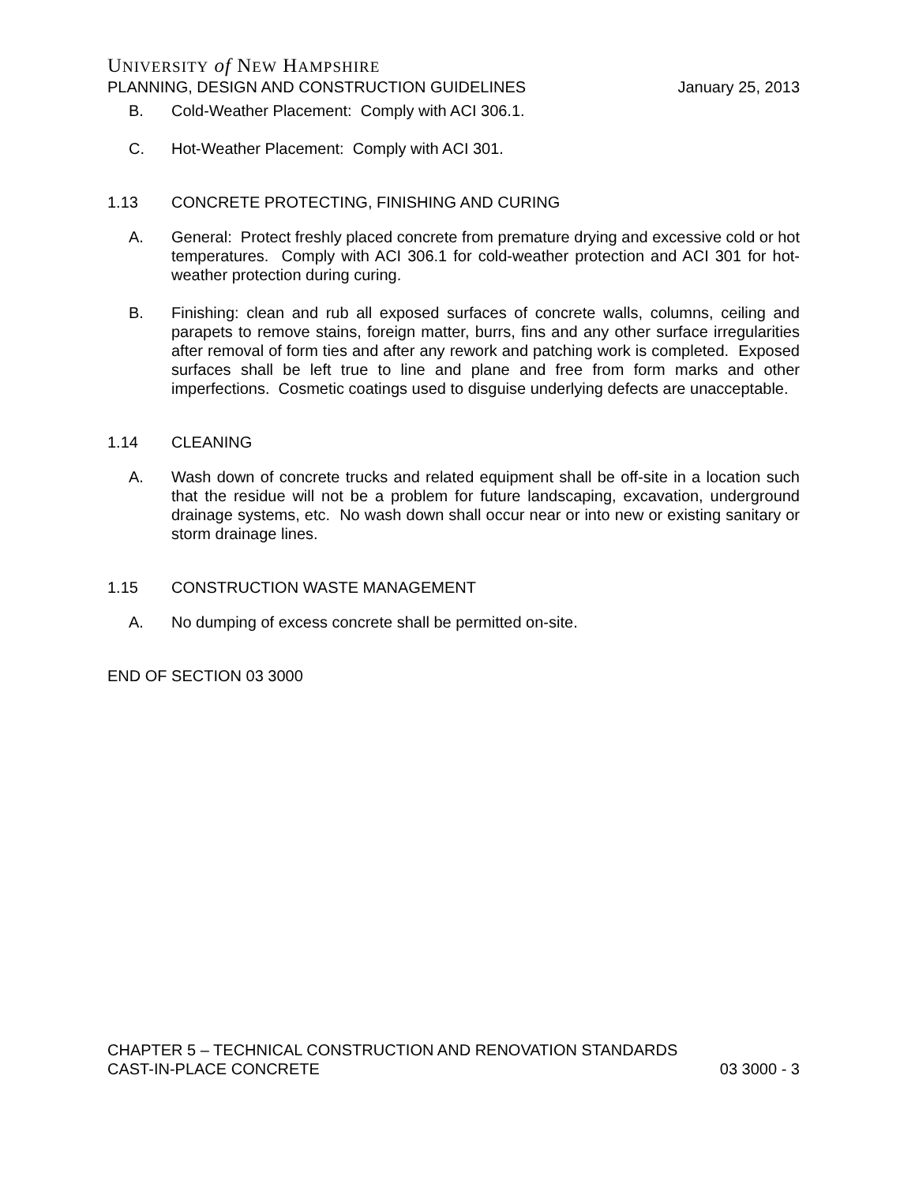UNIVERSITY of NEW HAMPSHIRE
PLANNING, DESIGN AND CONSTRUCTION GUIDELINES January 25, 2013
B. Cold-Weather Placement: Comply with ACI 306.1.
C. Hot-Weather Placement: Comply with ACI 301.
1.13 CONCRETE PROTECTING, FINISHING AND CURING
A. General: Protect freshly placed concrete from premature drying and excessive cold or hot temperatures. Comply with ACI 306.1 for cold-weather protection and ACI 301 for hot-weather protection during curing.
B. Finishing: clean and rub all exposed surfaces of concrete walls, columns, ceiling and parapets to remove stains, foreign matter, burrs, fins and any other surface irregularities after removal of form ties and after any rework and patching work is completed. Exposed surfaces shall be left true to line and plane and free from form marks and other imperfections. Cosmetic coatings used to disguise underlying defects are unacceptable.
1.14 CLEANING
A. Wash down of concrete trucks and related equipment shall be off-site in a location such that the residue will not be a problem for future landscaping, excavation, underground drainage systems, etc. No wash down shall occur near or into new or existing sanitary or storm drainage lines.
1.15 CONSTRUCTION WASTE MANAGEMENT
A. No dumping of excess concrete shall be permitted on-site.
END OF SECTION 03 3000
CHAPTER 5 – TECHNICAL CONSTRUCTION AND RENOVATION STANDARDS
CAST-IN-PLACE CONCRETE 03 3000 - 3